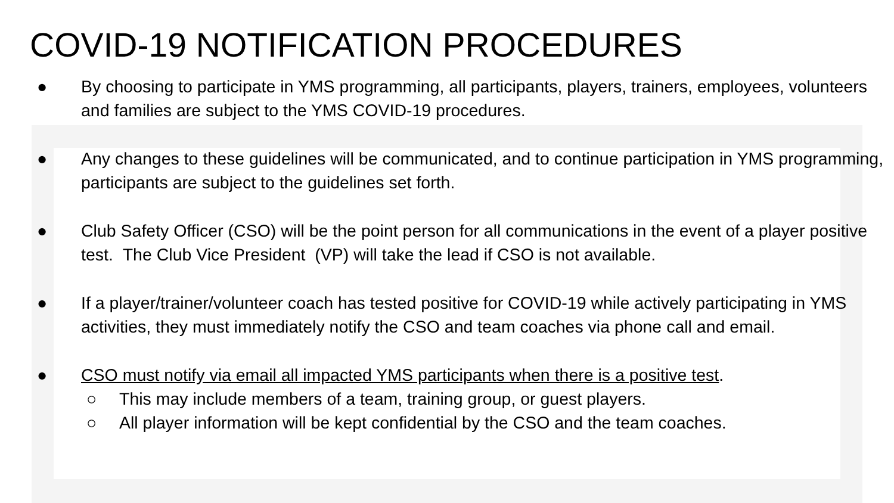COVID-19 NOTIFICATION PROCEDURES
● By choosing to participate in YMS programming, all participants, players, trainers, employees, volunteers and families are subject to the YMS COVID-19 procedures.
● Any changes to these guidelines will be communicated, and to continue participation in YMS programming, participants are subject to the guidelines set forth.
● Club Safety Officer (CSO) will be the point person for all communications in the event of a player positive test. The Club Vice President (VP) will take the lead if CSO is not available.
● If a player/trainer/volunteer coach has tested positive for COVID-19 while actively participating in YMS activities, they must immediately notify the CSO and team coaches via phone call and email.
● CSO must notify via email all impacted YMS participants when there is a positive test.
○ This may include members of a team, training group, or guest players.
○ All player information will be kept confidential by the CSO and the team coaches.